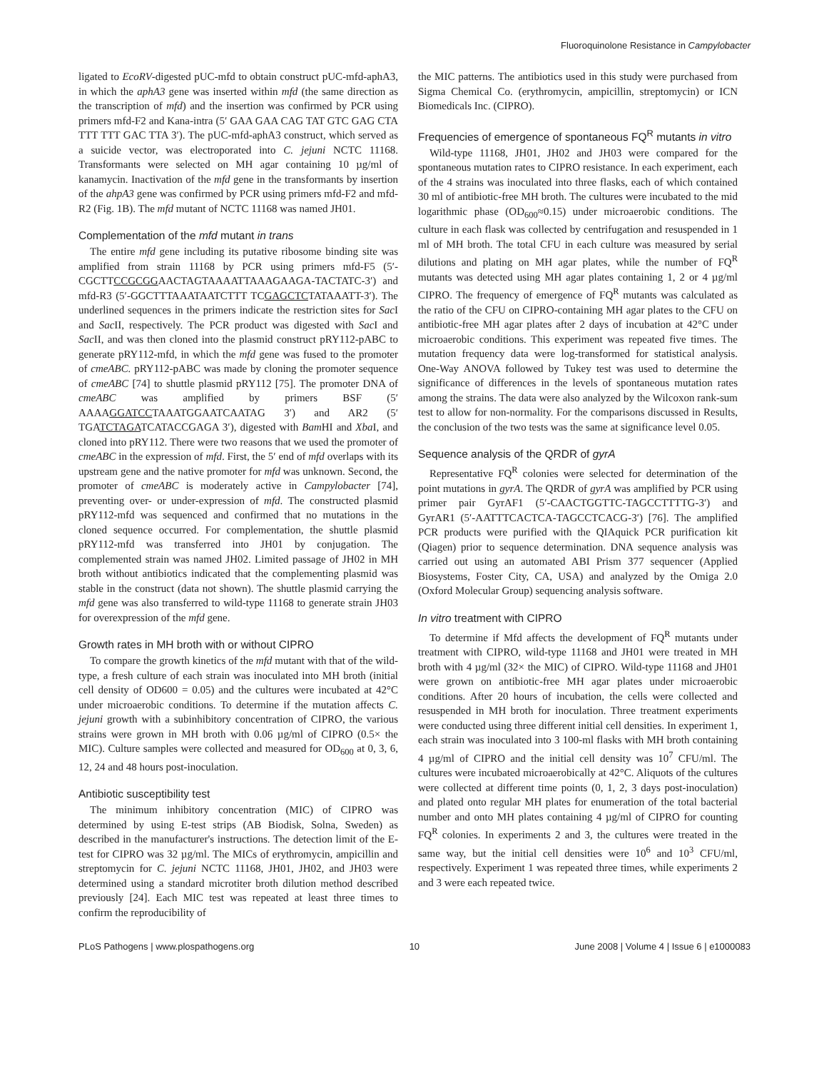Fluoroquinolone Resistance in Campylobacter
ligated to EcoRV-digested pUC-mfd to obtain construct pUC-mfd-aphA3, in which the aphA3 gene was inserted within mfd (the same direction as the transcription of mfd) and the insertion was confirmed by PCR using primers mfd-F2 and Kana-intra (5′ GAA GAA CAG TAT GTC GAG CTA TTT TTT GAC TTA 3′). The pUC-mfd-aphA3 construct, which served as a suicide vector, was electroporated into C. jejuni NCTC 11168. Transformants were selected on MH agar containing 10 µg/ml of kanamycin. Inactivation of the mfd gene in the transformants by insertion of the ahpA3 gene was confirmed by PCR using primers mfd-F2 and mfd-R2 (Fig. 1B). The mfd mutant of NCTC 11168 was named JH01.
Complementation of the mfd mutant in trans
The entire mfd gene including its putative ribosome binding site was amplified from strain 11168 by PCR using primers mfd-F5 (5′-CGCTTCCGCGGAACTAGTAAAATTAAAGAAGA-TACTATC-3′) and mfd-R3 (5′-GGCTTTAAATAATCTTT TCGAGCTCTATAAATT-3′). The underlined sequences in the primers indicate the restriction sites for Sac I and Sac II, respectively. The PCR product was digested with Sac I and Sac II, and was then cloned into the plasmid construct pRY112-pABC to generate pRY112-mfd, in which the mfd gene was fused to the promoter of cmeABC. pRY112-pABC was made by cloning the promoter sequence of cmeABC [74] to shuttle plasmid pRY112 [75]. The promoter DNA of cmeABC was amplified by primers BSF (5′ AAAAGGATCCTAAATGGAATCAATAG 3′) and AR2 (5′ TGATCTAGATCATACCGAGA 3′), digested with Bam HI and Xba I, and cloned into pRY112. There were two reasons that we used the promoter of cmeABC in the expression of mfd. First, the 5′ end of mfd overlaps with its upstream gene and the native promoter for mfd was unknown. Second, the promoter of cmeABC is moderately active in Campylobacter [74], preventing over- or under-expression of mfd. The constructed plasmid pRY112-mfd was sequenced and confirmed that no mutations in the cloned sequence occurred. For complementation, the shuttle plasmid pRY112-mfd was transferred into JH01 by conjugation. The complemented strain was named JH02. Limited passage of JH02 in MH broth without antibiotics indicated that the complementing plasmid was stable in the construct (data not shown). The shuttle plasmid carrying the mfd gene was also transferred to wild-type 11168 to generate strain JH03 for overexpression of the mfd gene.
Growth rates in MH broth with or without CIPRO
To compare the growth kinetics of the mfd mutant with that of the wild-type, a fresh culture of each strain was inoculated into MH broth (initial cell density of OD600 = 0.05) and the cultures were incubated at 42°C under microaerobic conditions. To determine if the mutation affects C. jejuni growth with a subinhibitory concentration of CIPRO, the various strains were grown in MH broth with 0.06 µg/ml of CIPRO (0.5× the MIC). Culture samples were collected and measured for OD<sub>600</sub> at 0, 3, 6, 12, 24 and 48 hours post-inoculation.
Antibiotic susceptibility test
The minimum inhibitory concentration (MIC) of CIPRO was determined by using E-test strips (AB Biodisk, Solna, Sweden) as described in the manufacturer's instructions. The detection limit of the E-test for CIPRO was 32 µg/ml. The MICs of erythromycin, ampicillin and streptomycin for C. jejuni NCTC 11168, JH01, JH02, and JH03 were determined using a standard microtiter broth dilution method described previously [24]. Each MIC test was repeated at least three times to confirm the reproducibility of
the MIC patterns. The antibiotics used in this study were purchased from Sigma Chemical Co. (erythromycin, ampicillin, streptomycin) or ICN Biomedicals Inc. (CIPRO).
Frequencies of emergence of spontaneous FQ<sup>R</sup> mutants in vitro
Wild-type 11168, JH01, JH02 and JH03 were compared for the spontaneous mutation rates to CIPRO resistance. In each experiment, each of the 4 strains was inoculated into three flasks, each of which contained 30 ml of antibiotic-free MH broth. The cultures were incubated to the mid logarithmic phase (OD<sub>600</sub>≈0.15) under microaerobic conditions. The culture in each flask was collected by centrifugation and resuspended in 1 ml of MH broth. The total CFU in each culture was measured by serial dilutions and plating on MH agar plates, while the number of FQ<sup>R</sup> mutants was detected using MH agar plates containing 1, 2 or 4 µg/ml CIPRO. The frequency of emergence of FQ<sup>R</sup> mutants was calculated as the ratio of the CFU on CIPRO-containing MH agar plates to the CFU on antibiotic-free MH agar plates after 2 days of incubation at 42°C under microaerobic conditions. This experiment was repeated five times. The mutation frequency data were log-transformed for statistical analysis. One-Way ANOVA followed by Tukey test was used to determine the significance of differences in the levels of spontaneous mutation rates among the strains. The data were also analyzed by the Wilcoxon rank-sum test to allow for non-normality. For the comparisons discussed in Results, the conclusion of the two tests was the same at significance level 0.05.
Sequence analysis of the QRDR of gyrA
Representative FQ<sup>R</sup> colonies were selected for determination of the point mutations in gyrA. The QRDR of gyrA was amplified by PCR using primer pair GyrAF1 (5′-CAACTGGTTC-TAGCCTTTTG-3′) and GyrAR1 (5′-AATTTCACTCA-TAGCCTCACG-3′) [76]. The amplified PCR products were purified with the QIAquick PCR purification kit (Qiagen) prior to sequence determination. DNA sequence analysis was carried out using an automated ABI Prism 377 sequencer (Applied Biosystems, Foster City, CA, USA) and analyzed by the Omiga 2.0 (Oxford Molecular Group) sequencing analysis software.
In vitro treatment with CIPRO
To determine if Mfd affects the development of FQ<sup>R</sup> mutants under treatment with CIPRO, wild-type 11168 and JH01 were treated in MH broth with 4 µg/ml (32× the MIC) of CIPRO. Wild-type 11168 and JH01 were grown on antibiotic-free MH agar plates under microaerobic conditions. After 20 hours of incubation, the cells were collected and resuspended in MH broth for inoculation. Three treatment experiments were conducted using three different initial cell densities. In experiment 1, each strain was inoculated into 3 100-ml flasks with MH broth containing 4 µg/ml of CIPRO and the initial cell density was 10<sup>7</sup> CFU/ml. The cultures were incubated microaerobically at 42°C. Aliquots of the cultures were collected at different time points (0, 1, 2, 3 days post-inoculation) and plated onto regular MH plates for enumeration of the total bacterial number and onto MH plates containing 4 µg/ml of CIPRO for counting FQ<sup>R</sup> colonies. In experiments 2 and 3, the cultures were treated in the same way, but the initial cell densities were 10<sup>6</sup> and 10<sup>3</sup> CFU/ml, respectively. Experiment 1 was repeated three times, while experiments 2 and 3 were each repeated twice.
PLoS Pathogens | www.plospathogens.org 10 June 2008 | Volume 4 | Issue 6 | e1000083